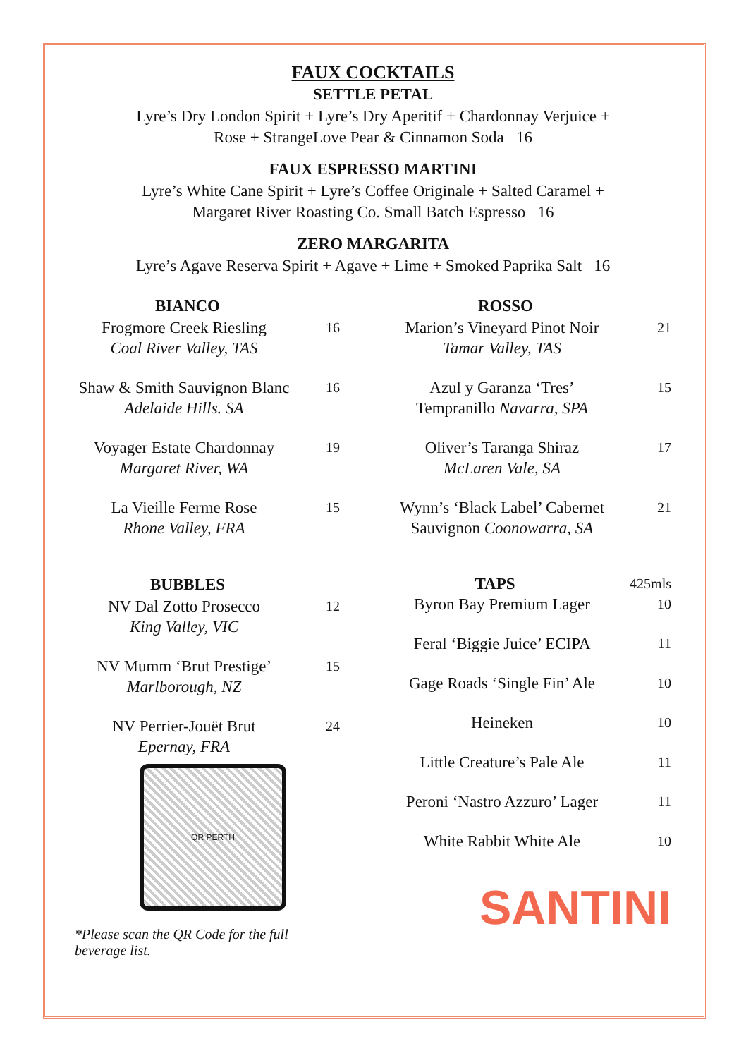FAUX COCKTAILS
SETTLE PETAL
Lyre’s Dry London Spirit + Lyre’s Dry Aperitif + Chardonnay Verjuice +
Rose + StrangeLove Pear & Cinnamon Soda 16
FAUX ESPRESSO MARTINI
Lyre’s White Cane Spirit + Lyre’s Coffee Originale + Salted Caramel +
Margaret River Roasting Co. Small Batch Espresso 16
ZERO MARGARITA
Lyre’s Agave Reserva Spirit + Agave + Lime + Smoked Paprika Salt 16
BIANCO
Frogmore Creek Riesling
Coal River Valley, TAS
16
Shaw & Smith Sauvignon Blanc
Adelaide Hills. SA
16
Voyager Estate Chardonnay
Margaret River, WA
19
La Vieille Ferme Rose
Rhone Valley, FRA
15
BUBBLES
NV Dal Zotto Prosecco
King Valley, VIC
12
NV Mumm ‘Brut Prestige’
Marlborough, NZ
15
NV Perrier-Jouët Brut
Epernay, FRA
24
QR PERTH
*Please scan the QR Code for the full beverage list.
ROSSO
Marion’s Vineyard Pinot Noir
Tamar Valley, TAS
21
Azul y Garanza ‘Tres’
Tempranillo Navarra, SPA
15
Oliver’s Taranga Shiraz
McLaren Vale, SA
17
Wynn’s ‘Black Label’ Cabernet
Sauvignon Coonowarra, SA
21
TAPS
425mls
Byron Bay Premium Lager
10
Feral ‘Biggie Juice’ ECIPA
11
Gage Roads ‘Single Fin’ Ale
10
Heineken
10
Little Creature’s Pale Ale
11
Peroni ‘Nastro Azzuro’ Lager
11
White Rabbit White Ale
10
SANTINI